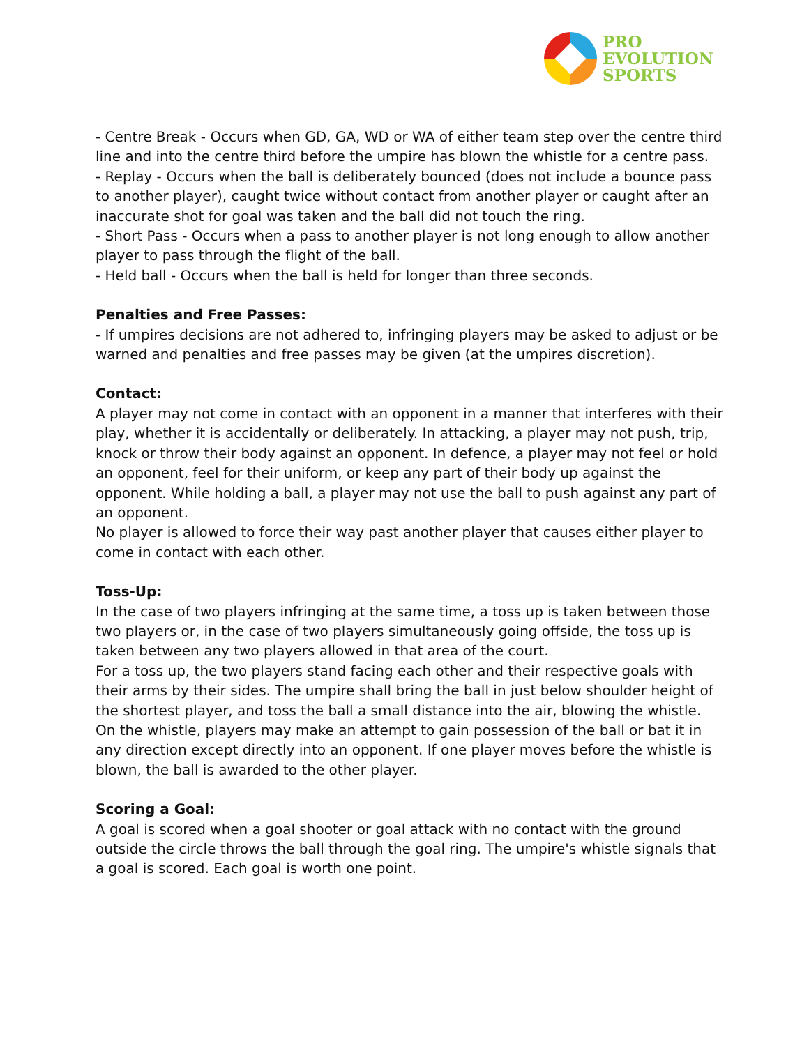PRO
EVOLUTION
SPORTS
- Centre Break - Occurs when GD, GA, WD or WA of either team step over the centre third line and into the centre third before the umpire has blown the whistle for a centre pass.
- Replay - Occurs when the ball is deliberately bounced (does not include a bounce pass to another player), caught twice without contact from another player or caught after an inaccurate shot for goal was taken and the ball did not touch the ring.
- Short Pass - Occurs when a pass to another player is not long enough to allow another player to pass through the flight of the ball.
- Held ball - Occurs when the ball is held for longer than three seconds.
Penalties and Free Passes:
- If umpires decisions are not adhered to, infringing players may be asked to adjust or be warned and penalties and free passes may be given (at the umpires discretion).
Contact:
A player may not come in contact with an opponent in a manner that interferes with their play, whether it is accidentally or deliberately. In attacking, a player may not push, trip, knock or throw their body against an opponent. In defence, a player may not feel or hold an opponent, feel for their uniform, or keep any part of their body up against the opponent. While holding a ball, a player may not use the ball to push against any part of an opponent.
No player is allowed to force their way past another player that causes either player to come in contact with each other.
Toss-Up:
In the case of two players infringing at the same time, a toss up is taken between those two players or, in the case of two players simultaneously going offside, the toss up is taken between any two players allowed in that area of the court.
For a toss up, the two players stand facing each other and their respective goals with their arms by their sides. The umpire shall bring the ball in just below shoulder height of the shortest player, and toss the ball a small distance into the air, blowing the whistle. On the whistle, players may make an attempt to gain possession of the ball or bat it in any direction except directly into an opponent. If one player moves before the whistle is blown, the ball is awarded to the other player.
Scoring a Goal:
A goal is scored when a goal shooter or goal attack with no contact with the ground outside the circle throws the ball through the goal ring. The umpire's whistle signals that a goal is scored. Each goal is worth one point.